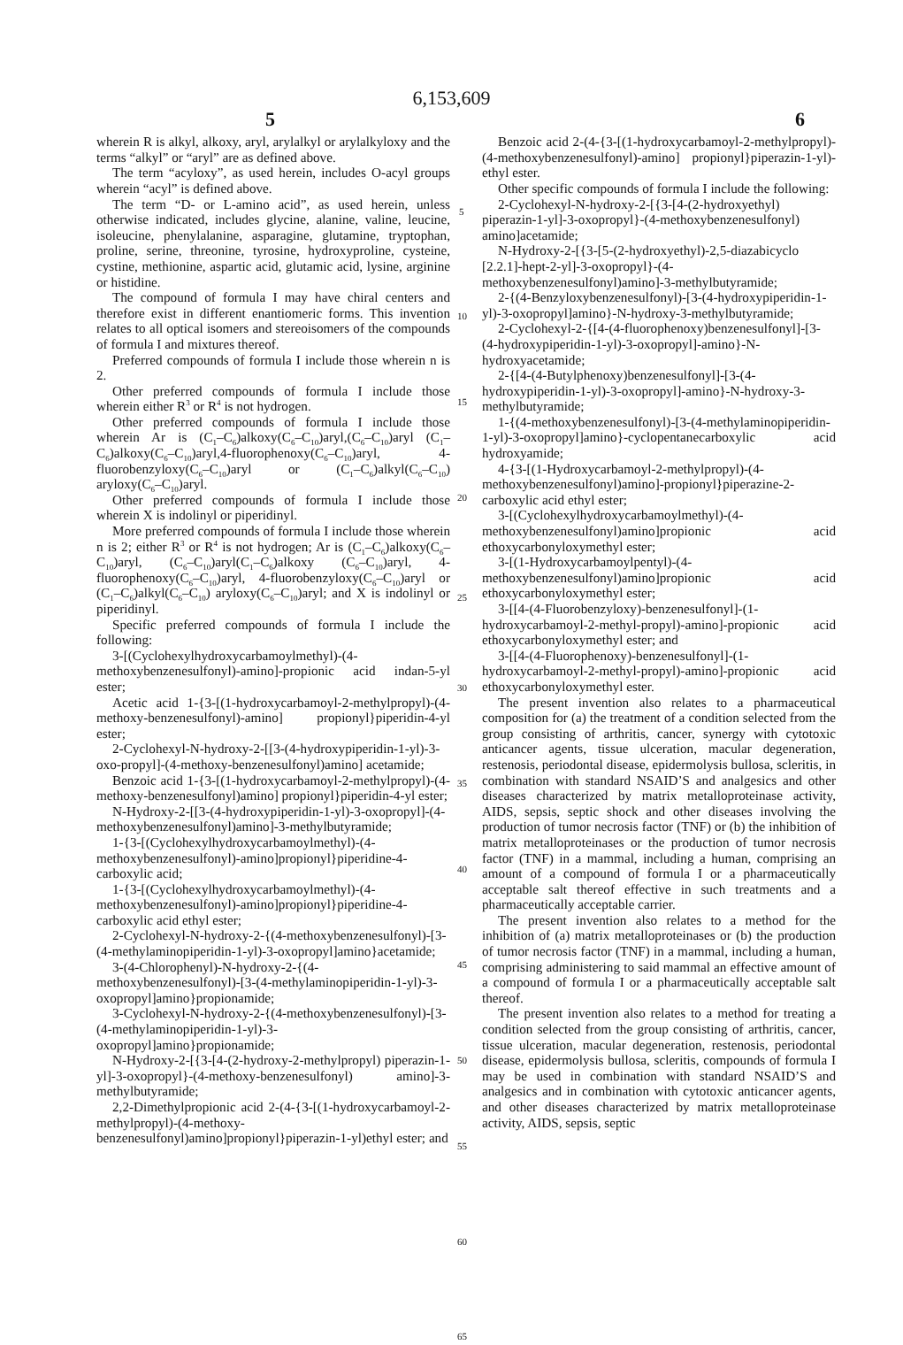6,153,609
5 6
wherein R is alkyl, alkoxy, aryl, arylalkyl or arylalkyloxy and the terms “alkyl” or “aryl” are as defined above.
The term “acyloxy”, as used herein, includes O-acyl groups wherein “acyl” is defined above.
The term “D- or L-amino acid”, as used herein, unless otherwise indicated, includes glycine, alanine, valine, leucine, isoleucine, phenylalanine, asparagine, glutamine, tryptophan, proline, serine, threonine, tyrosine, hydroxyproline, cysteine, cystine, methionine, aspartic acid, glutamic acid, lysine, arginine or histidine.
The compound of formula I may have chiral centers and therefore exist in different enantiomeric forms. This invention relates to all optical isomers and stereoisomers of the compounds of formula I and mixtures thereof.
Preferred compounds of formula I include those wherein n is 2.
Other preferred compounds of formula I include those wherein either R<sup>3</sup> or R<sup>4</sup> is not hydrogen.
Other preferred compounds of formula I include those wherein Ar is (C<sub>1</sub>–C<sub>6</sub>)alkoxy(C<sub>6</sub>–C<sub>10</sub>)aryl,(C<sub>6</sub>–C<sub>10</sub>)aryl (C<sub>1</sub>–C<sub>6</sub>)alkoxy(C<sub>6</sub>–C<sub>10</sub>)aryl,4-fluorophenoxy(C<sub>6</sub>–C<sub>10</sub>)aryl, 4-fluorobenzyloxy(C<sub>6</sub>–C<sub>10</sub>)aryl or (C<sub>1</sub>–C<sub>6</sub>)alkyl(C<sub>6</sub>–C<sub>10</sub>) aryloxy(C<sub>6</sub>–C<sub>10</sub>)aryl.
Other preferred compounds of formula I include those wherein X is indolinyl or piperidinyl.
More preferred compounds of formula I include those wherein n is 2; either R<sup>3</sup> or R<sup>4</sup> is not hydrogen; Ar is (C<sub>1</sub>–C<sub>6</sub>)alkoxy(C<sub>6</sub>–C<sub>10</sub>)aryl, (C<sub>6</sub>–C<sub>10</sub>)aryl(C<sub>1</sub>–C<sub>6</sub>)alkoxy (C<sub>6</sub>–C<sub>10</sub>)aryl, 4-fluorophenoxy(C<sub>6</sub>–C<sub>10</sub>)aryl, 4-fluorobenzyloxy(C<sub>6</sub>–C<sub>10</sub>)aryl or (C<sub>1</sub>–C<sub>6</sub>)alkyl(C<sub>6</sub>–C<sub>10</sub>) aryloxy(C<sub>6</sub>–C<sub>10</sub>)aryl; and X is indolinyl or piperidinyl.
Specific preferred compounds of formula I include the following:
3-[(Cyclohexylhydroxycarbamoylmethyl)-(4-methoxybenzenesulfonyl)-amino]-propionic acid indan-5-yl ester;
Acetic acid 1-{3-[(1-hydroxycarbamoyl-2-methylpropyl)-(4-methoxy-benzenesulfonyl)-amino] propionyl}piperidin-4-yl ester;
2-Cyclohexyl-N-hydroxy-2-[[3-(4-hydroxypiperidin-1-yl)-3-oxo-propyl]-(4-methoxy-benzenesulfonyl)amino] acetamide;
Benzoic acid 1-{3-[(1-hydroxycarbamoyl-2-methylpropyl)-(4-methoxy-benzenesulfonyl)amino] propionyl}piperidin-4-yl ester;
N-Hydroxy-2-[[3-(4-hydroxypiperidin-1-yl)-3-oxopropyl]-(4-methoxybenzenesulfonyl)amino]-3-methylbutyramide;
1-{3-[(Cyclohexylhydroxycarbamoylmethyl)-(4-methoxybenzenesulfonyl)-amino]propionyl}piperidine-4-carboxylic acid;
1-{3-[(Cyclohexylhydroxycarbamoylmethyl)-(4-methoxybenzenesulfonyl)-amino]propionyl}piperidine-4-carboxylic acid ethyl ester;
2-Cyclohexyl-N-hydroxy-2-{(4-methoxybenzenesulfonyl)-[3-(4-methylaminopiperidin-1-yl)-3-oxopropyl]amino}acetamide;
3-(4-Chlorophenyl)-N-hydroxy-2-{(4-methoxybenzenesulfonyl)-[3-(4-methylaminopiperidin-1-yl)-3-oxopropyl]amino}propionamide;
3-Cyclohexyl-N-hydroxy-2-{(4-methoxybenzenesulfonyl)-[3-(4-methylaminopiperidin-1-yl)-3-oxopropyl]amino}propionamide;
N-Hydroxy-2-[{3-[4-(2-hydroxy-2-methylpropyl) piperazin-1-yl]-3-oxopropyl}-(4-methoxy-benzenesulfonyl) amino]-3-methylbutyramide;
2,2-Dimethylpropionic acid 2-(4-{3-[(1-hydroxycarbamoyl-2-methylpropyl)-(4-methoxy-benzenesulfonyl)amino]propionyl}piperazin-1-yl)ethyl ester; and
5
10
15
20
25
30
35
40
45
50
55
60
65
Benzoic acid 2-(4-{3-[(1-hydroxycarbamoyl-2-methylpropyl)-(4-methoxybenzenesulfonyl)-amino] propionyl}piperazin-1-yl)-ethyl ester.
Other specific compounds of formula I include the following:
2-Cyclohexyl-N-hydroxy-2-[{3-[4-(2-hydroxyethyl) piperazin-1-yl]-3-oxopropyl}-(4-methoxybenzenesulfonyl) amino]acetamide;
N-Hydroxy-2-[{3-[5-(2-hydroxyethyl)-2,5-diazabicyclo [2.2.1]-hept-2-yl]-3-oxopropyl}-(4-methoxybenzenesulfonyl)amino]-3-methylbutyramide;
2-{(4-Benzyloxybenzenesulfonyl)-[3-(4-hydroxypiperidin-1-yl)-3-oxopropyl]amino}-N-hydroxy-3-methylbutyramide;
2-Cyclohexyl-2-{[4-(4-fluorophenoxy)benzenesulfonyl]-[3-(4-hydroxypiperidin-1-yl)-3-oxopropyl]-amino}-N-hydroxyacetamide;
2-{[4-(4-Butylphenoxy)benzenesulfonyl]-[3-(4-hydroxypiperidin-1-yl)-3-oxopropyl]-amino}-N-hydroxy-3-methylbutyramide;
1-{(4-methoxybenzenesulfonyl)-[3-(4-methylaminopiperidin-1-yl)-3-oxopropyl]amino}-cyclopentanecarboxylic acid hydroxyamide;
4-{3-[(1-Hydroxycarbamoyl-2-methylpropyl)-(4-methoxybenzenesulfonyl)amino]-propionyl}piperazine-2-carboxylic acid ethyl ester;
3-[(Cyclohexylhydroxycarbamoylmethyl)-(4-methoxybenzenesulfonyl)amino]propionic acid ethoxycarbonyloxymethyl ester;
3-[(1-Hydroxycarbamoylpentyl)-(4-methoxybenzenesulfonyl)amino]propionic acid ethoxycarbonyloxymethyl ester;
3-[[4-(4-Fluorobenzyloxy)-benzenesulfonyl]-(1-hydroxycarbamoyl-2-methyl-propyl)-amino]-propionic acid ethoxycarbonyloxymethyl ester; and
3-[[4-(4-Fluorophenoxy)-benzenesulfonyl]-(1-hydroxycarbamoyl-2-methyl-propyl)-amino]-propionic acid ethoxycarbonyloxymethyl ester.
The present invention also relates to a pharmaceutical composition for (a) the treatment of a condition selected from the group consisting of arthritis, cancer, synergy with cytotoxic anticancer agents, tissue ulceration, macular degeneration, restenosis, periodontal disease, epidermolysis bullosa, scleritis, in combination with standard NSAID’S and analgesics and other diseases characterized by matrix metalloproteinase activity, AIDS, sepsis, septic shock and other diseases involving the production of tumor necrosis factor (TNF) or (b) the inhibition of matrix metalloproteinases or the production of tumor necrosis factor (TNF) in a mammal, including a human, comprising an amount of a compound of formula I or a pharmaceutically acceptable salt thereof effective in such treatments and a pharmaceutically acceptable carrier.
The present invention also relates to a method for the inhibition of (a) matrix metalloproteinases or (b) the production of tumor necrosis factor (TNF) in a mammal, including a human, comprising administering to said mammal an effective amount of a compound of formula I or a pharmaceutically acceptable salt thereof.
The present invention also relates to a method for treating a condition selected from the group consisting of arthritis, cancer, tissue ulceration, macular degeneration, restenosis, periodontal disease, epidermolysis bullosa, scleritis, compounds of formula I may be used in combination with standard NSAID’S and analgesics and in combination with cytotoxic anticancer agents, and other diseases characterized by matrix metalloproteinase activity, AIDS, sepsis, septic